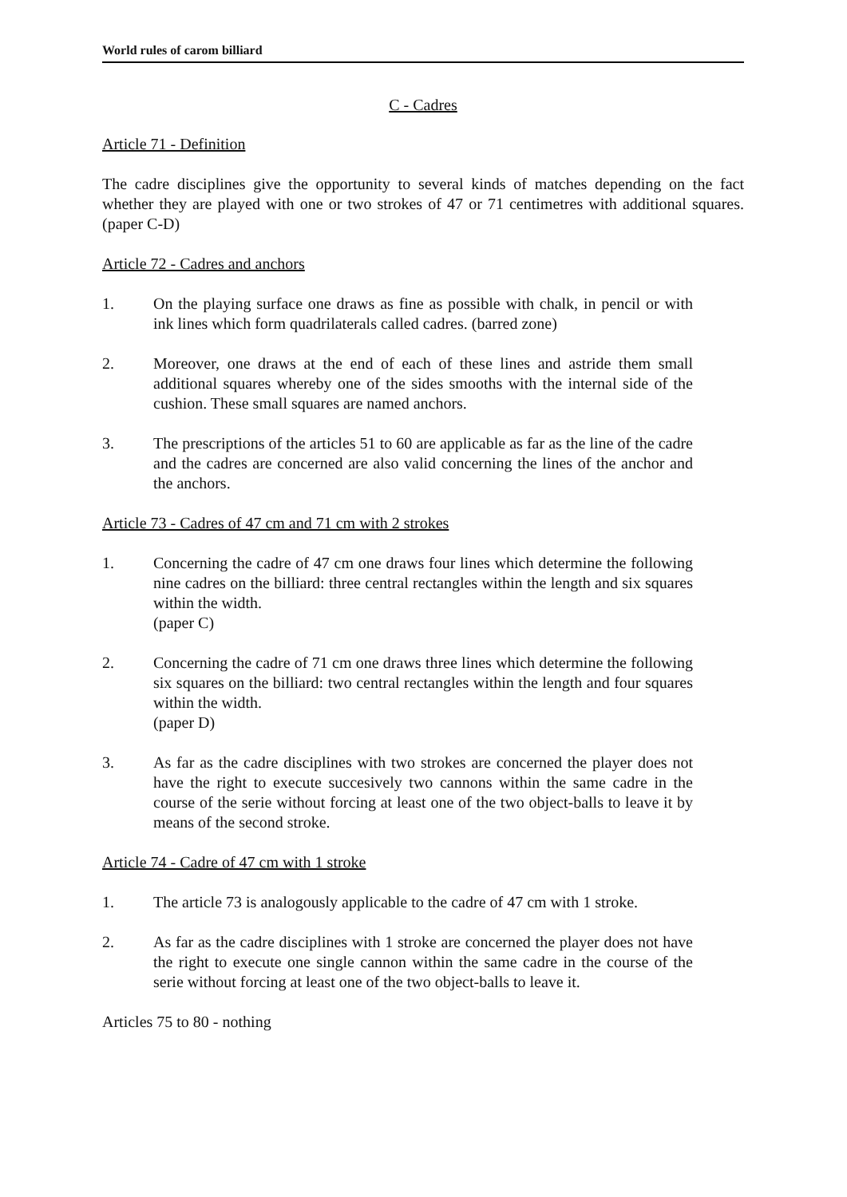World rules of carom billiard
C - Cadres
Article 71 - Definition
The cadre disciplines give the opportunity to several kinds of matches depending on the fact whether they are played with one or two strokes of 47 or 71 centimetres with additional squares. (paper C-D)
Article 72 - Cadres and anchors
1. On the playing surface one draws as fine as possible with chalk, in pencil or with ink lines which form quadrilaterals called cadres. (barred zone)
2. Moreover, one draws at the end of each of these lines and astride them small additional squares whereby one of the sides smooths with the internal side of the cushion. These small squares are named anchors.
3. The prescriptions of the articles 51 to 60 are applicable as far as the line of the cadre and the cadres are concerned are also valid concerning the lines of the anchor and the anchors.
Article 73 - Cadres of 47 cm and 71 cm with 2 strokes
1. Concerning the cadre of 47 cm one draws four lines which determine the following nine cadres on the billiard: three central rectangles within the length and six squares within the width.
(paper C)
2. Concerning the cadre of 71 cm one draws three lines which determine the following six squares on the billiard: two central rectangles within the length and four squares within the width.
(paper D)
3. As far as the cadre disciplines with two strokes are concerned the player does not have the right to execute succesively two cannons within the same cadre in the course of the serie without forcing at least one of the two object-balls to leave it by means of the second stroke.
Article 74 - Cadre of 47 cm with 1 stroke
1. The article 73 is analogously applicable to the cadre of 47 cm with 1 stroke.
2. As far as the cadre disciplines with 1 stroke are concerned the player does not have the right to execute one single cannon within the same cadre in the course of the serie without forcing at least one of the two object-balls to leave it.
Articles 75 to 80 - nothing